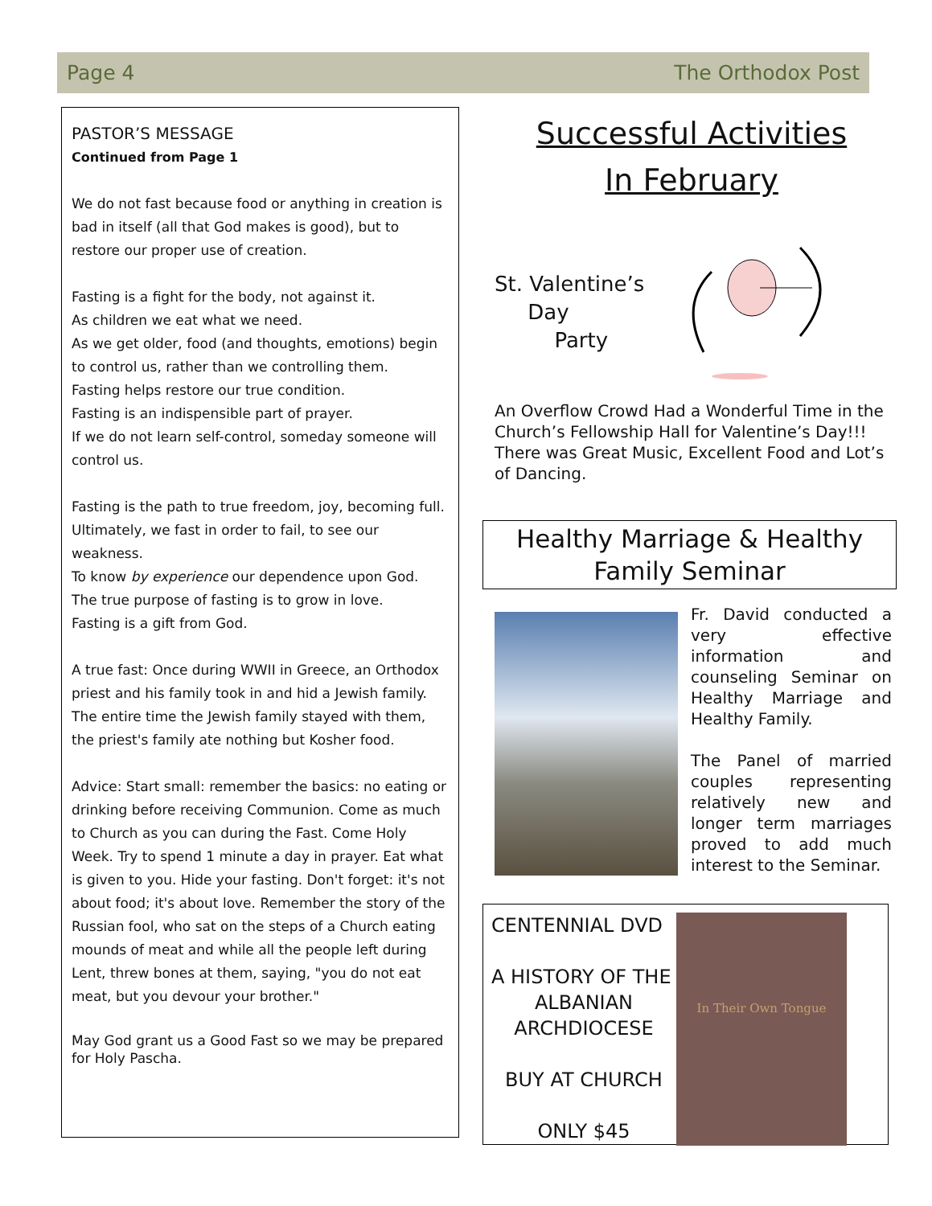Page 4 The Orthodox Post
PASTOR’S MESSAGE
Continued from Page 1
We do not fast because food or anything in creation is bad in itself (all that God makes is good), but to restore our proper use of creation.
Fasting is a fight for the body, not against it.
As children we eat what we need.
As we get older, food (and thoughts, emotions) begin to control us, rather than we controlling them.
Fasting helps restore our true condition.
Fasting is an indispensible part of prayer.
If we do not learn self-control, someday someone will control us.
Fasting is the path to true freedom, joy, becoming full. Ultimately, we fast in order to fail, to see our weakness.
To know by experience our dependence upon God.
The true purpose of fasting is to grow in love.
Fasting is a gift from God.
A true fast: Once during WWII in Greece, an Orthodox priest and his family took in and hid a Jewish family.
The entire time the Jewish family stayed with them, the priest's family ate nothing but Kosher food.
Advice: Start small: remember the basics: no eating or drinking before receiving Communion. Come as much to Church as you can during the Fast. Come Holy Week. Try to spend 1 minute a day in prayer. Eat what is given to you. Hide your fasting. Don't forget: it's not about food; it's about love. Remember the story of the Russian fool, who sat on the steps of a Church eating mounds of meat and while all the people left during Lent, threw bones at them, saying, "you do not eat meat, but you devour your brother."
May God grant us a Good Fast so we may be prepared for Holy Pascha.
Successful Activities
In February
St. Valentine’s
Day
Party
An Overflow Crowd Had a Wonderful Time in the Church’s Fellowship Hall for Valentine’s Day!!! There was Great Music, Excellent Food and Lot’s of Dancing.
Healthy Marriage & Healthy Family Seminar
Fr. David conducted a very effective information and counseling Seminar on Healthy Marriage and Healthy Family.
The Panel of married couples representing relatively new and longer term marriages proved to add much interest to the Seminar.
CENTENNIAL DVD
A HISTORY OF THE
ALBANIAN
ARCHDIOCESE
BUY AT CHURCH
ONLY $45
In Their Own Tongue